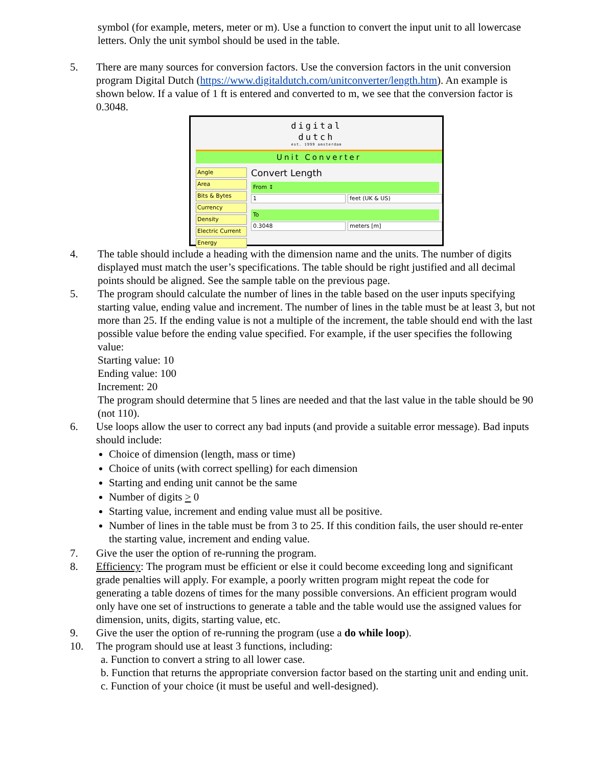symbol (for example, meters, meter or m). Use a function to convert the input unit to all lowercase letters. Only the unit symbol should be used in the table.
5. There are many sources for conversion factors. Use the conversion factors in the unit conversion program Digital Dutch (https://www.digitaldutch.com/unitconverter/length.htm). An example is shown below. If a value of 1 ft is entered and converted to m, we see that the conversion factor is 0.3048.
digital
dutch
est. 1999 amsterdam
Unit Converter
Angle
Area
Bits & Bytes
Currency
Density
Electric Current
Energy
Convert Length
From ↕
1 feet (UK & US)
To
0.3048 meters [m]
4. The table should include a heading with the dimension name and the units. The number of digits displayed must match the user’s specifications. The table should be right justified and all decimal points should be aligned. See the sample table on the previous page.
5. The program should calculate the number of lines in the table based on the user inputs specifying starting value, ending value and increment. The number of lines in the table must be at least 3, but not more than 25. If the ending value is not a multiple of the increment, the table should end with the last possible value before the ending value specified. For example, if the user specifies the following value:
Starting value: 10
Ending value: 100
Increment: 20
The program should determine that 5 lines are needed and that the last value in the table should be 90 (not 110).
6. Use loops allow the user to correct any bad inputs (and provide a suitable error message). Bad inputs should include:
Choice of dimension (length, mass or time)
Choice of units (with correct spelling) for each dimension
Starting and ending unit cannot be the same
Number of digits > 0
Starting value, increment and ending value must all be positive.
Number of lines in the table must be from 3 to 25. If this condition fails, the user should re-enter the starting value, increment and ending value.
7. Give the user the option of re-running the program.
8. Efficiency: The program must be efficient or else it could become exceeding long and significant grade penalties will apply. For example, a poorly written program might repeat the code for generating a table dozens of times for the many possible conversions. An efficient program would only have one set of instructions to generate a table and the table would use the assigned values for dimension, units, digits, starting value, etc.
9. Give the user the option of re-running the program (use a do while loop).
10. The program should use at least 3 functions, including:
a. Function to convert a string to all lower case.
b. Function that returns the appropriate conversion factor based on the starting unit and ending unit.
c. Function of your choice (it must be useful and well-designed).